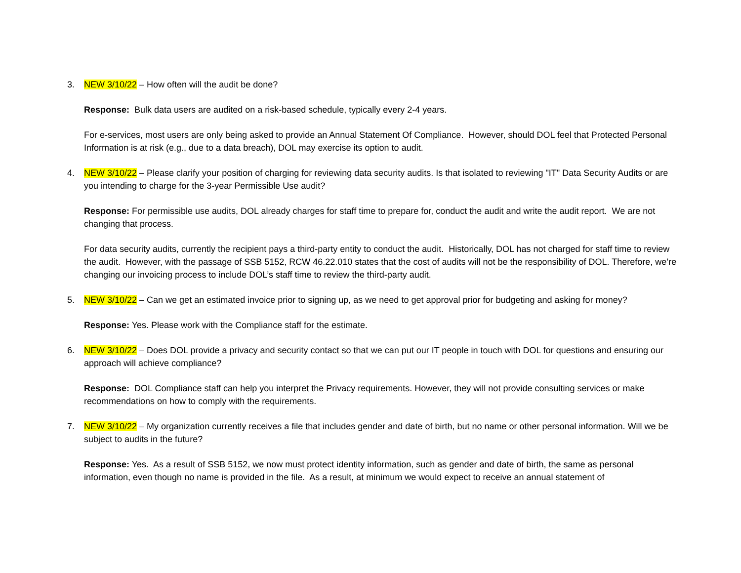3. NEW 3/10/22 – How often will the audit be done?
Response: Bulk data users are audited on a risk-based schedule, typically every 2-4 years.
For e-services, most users are only being asked to provide an Annual Statement Of Compliance. However, should DOL feel that Protected Personal Information is at risk (e.g., due to a data breach), DOL may exercise its option to audit.
4. NEW 3/10/22 – Please clarify your position of charging for reviewing data security audits. Is that isolated to reviewing "IT" Data Security Audits or are you intending to charge for the 3-year Permissible Use audit?
Response: For permissible use audits, DOL already charges for staff time to prepare for, conduct the audit and write the audit report. We are not changing that process.
For data security audits, currently the recipient pays a third-party entity to conduct the audit. Historically, DOL has not charged for staff time to review the audit. However, with the passage of SSB 5152, RCW 46.22.010 states that the cost of audits will not be the responsibility of DOL. Therefore, we’re changing our invoicing process to include DOL’s staff time to review the third-party audit.
5. NEW 3/10/22 – Can we get an estimated invoice prior to signing up, as we need to get approval prior for budgeting and asking for money?
Response: Yes. Please work with the Compliance staff for the estimate.
6. NEW 3/10/22 – Does DOL provide a privacy and security contact so that we can put our IT people in touch with DOL for questions and ensuring our approach will achieve compliance?
Response: DOL Compliance staff can help you interpret the Privacy requirements. However, they will not provide consulting services or make recommendations on how to comply with the requirements.
7. NEW 3/10/22 – My organization currently receives a file that includes gender and date of birth, but no name or other personal information. Will we be subject to audits in the future?
Response: Yes. As a result of SSB 5152, we now must protect identity information, such as gender and date of birth, the same as personal information, even though no name is provided in the file. As a result, at minimum we would expect to receive an annual statement of